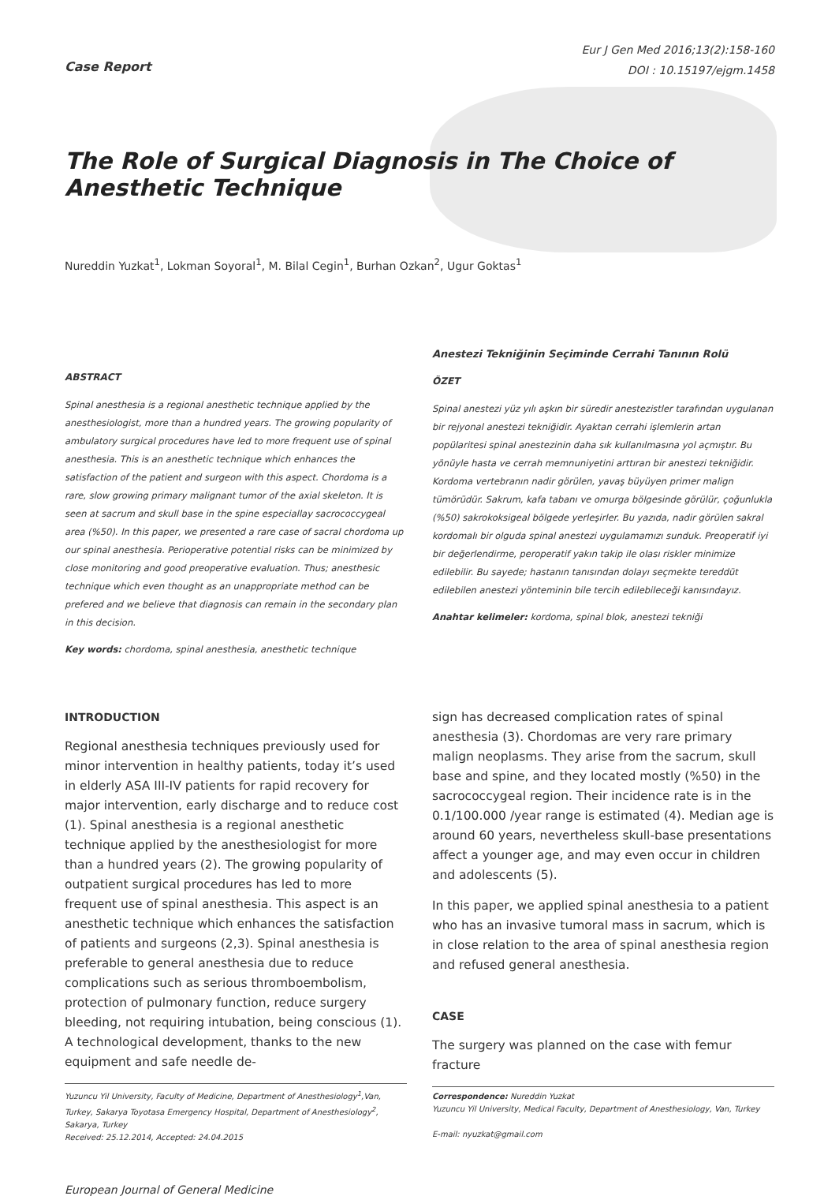Case Report
Eur J Gen Med 2016;13(2):158-160
DOI : 10.15197/ejgm.1458
The Role of Surgical Diagnosis in The Choice of Anesthetic Technique
Nureddin Yuzkat<sup>1</sup>, Lokman Soyoral<sup>1</sup>, M. Bilal Cegin<sup>1</sup>, Burhan Ozkan<sup>2</sup>, Ugur Goktas<sup>1</sup>
ABSTRACT
Spinal anesthesia is a regional anesthetic technique applied by the anesthesiologist, more than a hundred years. The growing popularity of ambulatory surgical procedures have led to more frequent use of spinal anesthesia. This is an anesthetic technique which enhances the satisfaction of the patient and surgeon with this aspect. Chordoma is a rare, slow growing primary malignant tumor of the axial skeleton. It is seen at sacrum and skull base in the spine especiallay sacrococcygeal area (%50). In this paper, we presented a rare case of sacral chordoma up our spinal anesthesia. Perioperative potential risks can be minimized by close monitoring and good preoperative evaluation. Thus; anesthesic technique which even thought as an unappropriate method can be prefered and we believe that diagnosis can remain in the secondary plan in this decision.
Key words: chordoma, spinal anesthesia, anesthetic technique
Anestezi Tekniğinin Seçiminde Cerrahi Tanının Rolü
ÖZET
Spinal anestezi yüz yılı aşkın bir süredir anestezistler tarafından uygulanan bir rejyonal anestezi tekniğidir. Ayaktan cerrahi işlemlerin artan popülaritesi spinal anestezinin daha sık kullanılmasına yol açmıştır. Bu yönüyle hasta ve cerrah memnuniyetini arttıran bir anestezi tekniğidir. Kordoma vertebranın nadir görülen, yavaş büyüyen primer malign tümörüdür. Sakrum, kafa tabanı ve omurga bölgesinde görülür, çoğunlukla (%50) sakrokoksigeal bölgede yerleşirler. Bu yazıda, nadir görülen sakral kordomalı bir olguda spinal anestezi uygulamamızı sunduk. Preoperatif iyi bir değerlendirme, peroperatif yakın takip ile olası riskler minimize edilebilir. Bu sayede; hastanın tanısından dolayı seçmekte tereddüt edilebilen anestezi yönteminin bile tercih edilebileceği kanısındayız.
Anahtar kelimeler: kordoma, spinal blok, anestezi tekniği
INTRODUCTION
Regional anesthesia techniques previously used for minor intervention in healthy patients, today it’s used in elderly ASA III-IV patients for rapid recovery for major intervention, early discharge and to reduce cost (1). Spinal anesthesia is a regional anesthetic technique applied by the anesthesiologist for more than a hundred years (2). The growing popularity of outpatient surgical procedures has led to more frequent use of spinal anesthesia. This aspect is an anesthetic technique which enhances the satisfaction of patients and surgeons (2,3). Spinal anesthesia is preferable to general anesthesia due to reduce complications such as serious thromboembolism, protection of pulmonary function, reduce surgery bleeding, not requiring intubation, being conscious (1). A technological development, thanks to the new equipment and safe needle de-
Yuzuncu Yil University, Faculty of Medicine, Department of Anesthesiology<sup>1</sup>,Van, Turkey, Sakarya Toyotasa Emergency Hospital, Department of Anesthesiology<sup>2</sup>, Sakarya, Turkey
Received: 25.12.2014, Accepted: 24.04.2015
sign has decreased complication rates of spinal anesthesia (3). Chordomas are very rare primary malign neoplasms. They arise from the sacrum, skull base and spine, and they located mostly (%50) in the sacrococcygeal region. Their incidence rate is in the 0.1/100.000 /year range is estimated (4). Median age is around 60 years, nevertheless skull-base presentations affect a younger age, and may even occur in children and adolescents (5).
In this paper, we applied spinal anesthesia to a patient who has an invasive tumoral mass in sacrum, which is in close relation to the area of spinal anesthesia region and refused general anesthesia.
CASE
The surgery was planned on the case with femur fracture
Correspondence: Nureddin Yuzkat
Yuzuncu Yil University, Medical Faculty, Department of Anesthesiology, Van, Turkey
E-mail: nyuzkat@gmail.com
European Journal of General Medicine